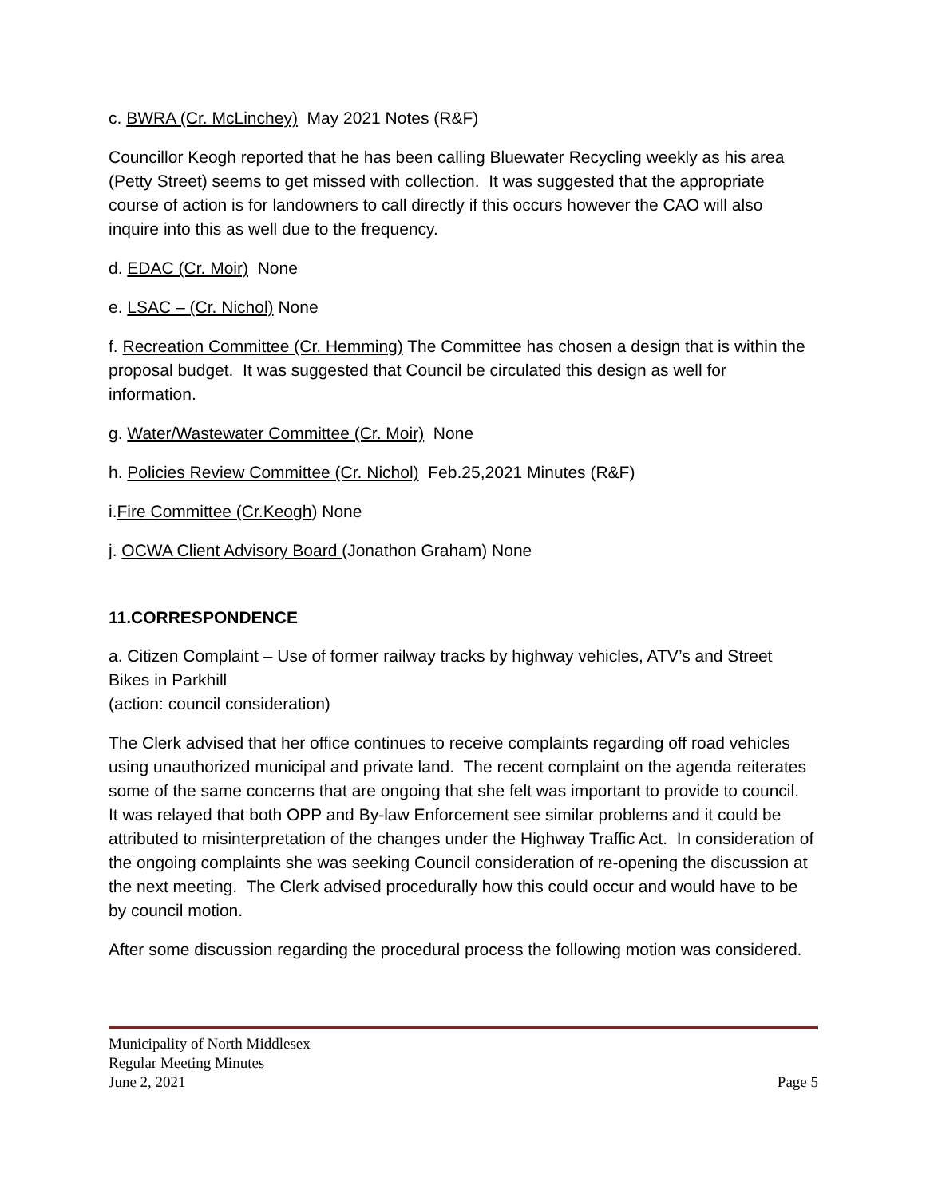c. BWRA (Cr. McLinchey) May 2021 Notes (R&F)
Councillor Keogh reported that he has been calling Bluewater Recycling weekly as his area (Petty Street) seems to get missed with collection. It was suggested that the appropriate course of action is for landowners to call directly if this occurs however the CAO will also inquire into this as well due to the frequency.
d. EDAC (Cr. Moir) None
e. LSAC – (Cr. Nichol) None
f. Recreation Committee (Cr. Hemming) The Committee has chosen a design that is within the proposal budget. It was suggested that Council be circulated this design as well for information.
g. Water/Wastewater Committee (Cr. Moir) None
h. Policies Review Committee (Cr. Nichol) Feb.25,2021 Minutes (R&F)
i.Fire Committee (Cr.Keogh) None
j. OCWA Client Advisory Board (Jonathon Graham) None
11.CORRESPONDENCE
a. Citizen Complaint – Use of former railway tracks by highway vehicles, ATV’s and Street Bikes in Parkhill
(action: council consideration)
The Clerk advised that her office continues to receive complaints regarding off road vehicles using unauthorized municipal and private land. The recent complaint on the agenda reiterates some of the same concerns that are ongoing that she felt was important to provide to council. It was relayed that both OPP and By-law Enforcement see similar problems and it could be attributed to misinterpretation of the changes under the Highway Traffic Act. In consideration of the ongoing complaints she was seeking Council consideration of re-opening the discussion at the next meeting. The Clerk advised procedurally how this could occur and would have to be by council motion.
After some discussion regarding the procedural process the following motion was considered.
Municipality of North Middlesex
Regular Meeting Minutes
June 2, 2021 Page 5